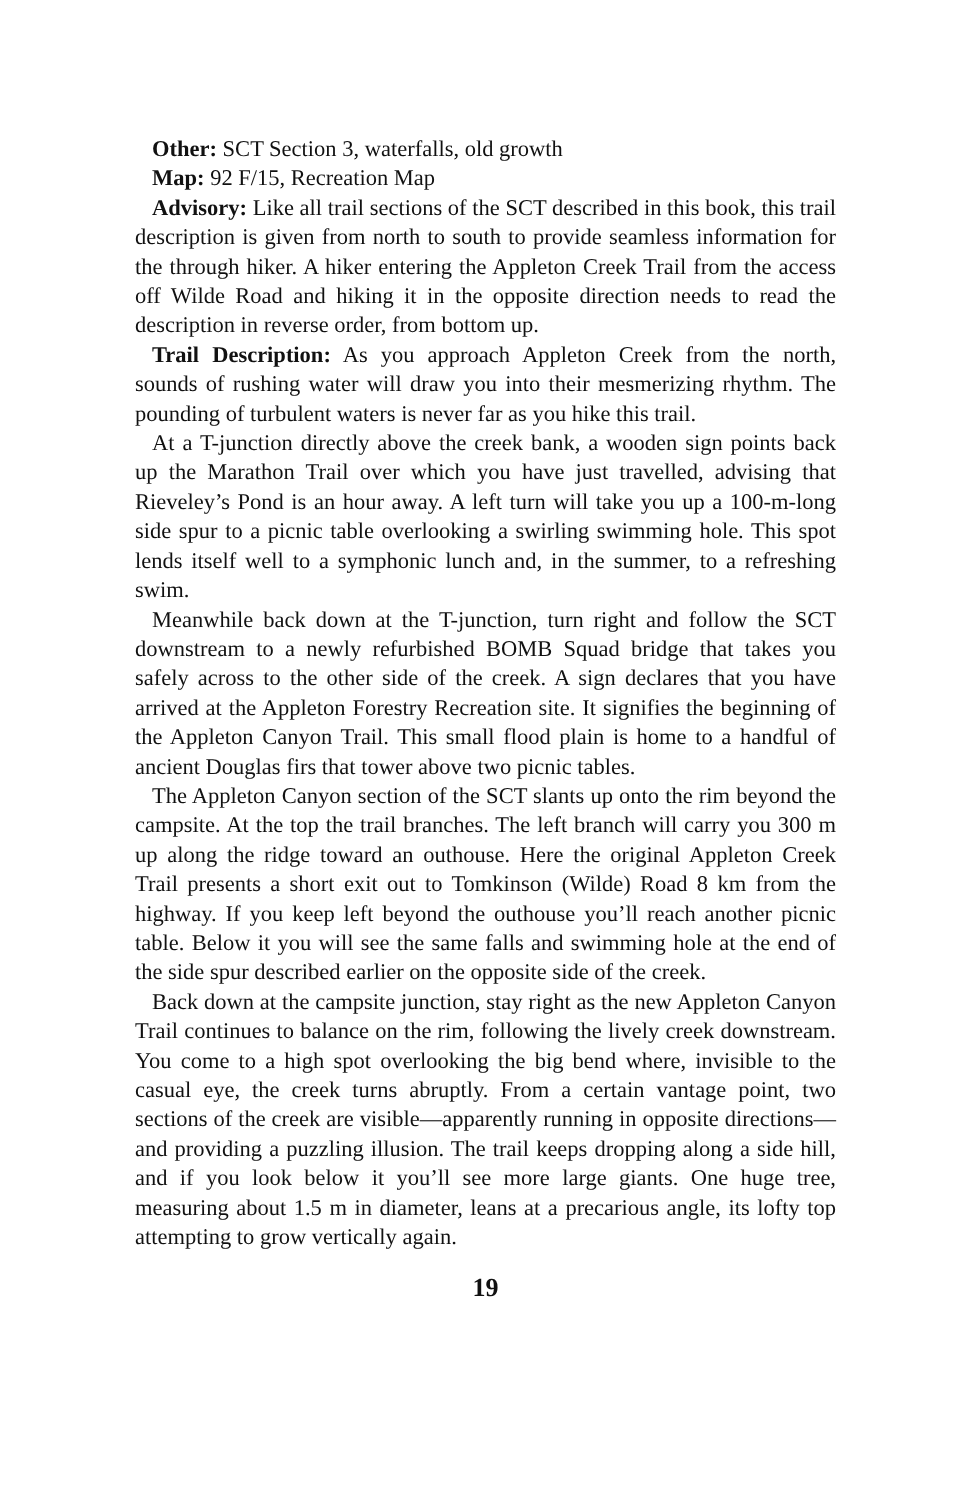Other: SCT Section 3, waterfalls, old growth
Map: 92 F/15, Recreation Map
Advisory: Like all trail sections of the SCT described in this book, this trail description is given from north to south to provide seamless information for the through hiker. A hiker entering the Appleton Creek Trail from the access off Wilde Road and hiking it in the opposite direction needs to read the description in reverse order, from bottom up.
Trail Description: As you approach Appleton Creek from the north, sounds of rushing water will draw you into their mesmerizing rhythm. The pounding of turbulent waters is never far as you hike this trail.
At a T-junction directly above the creek bank, a wooden sign points back up the Marathon Trail over which you have just travelled, advising that Rieveley’s Pond is an hour away. A left turn will take you up a 100-m-long side spur to a picnic table overlooking a swirling swimming hole. This spot lends itself well to a symphonic lunch and, in the summer, to a refreshing swim.
Meanwhile back down at the T-junction, turn right and follow the SCT downstream to a newly refurbished BOMB Squad bridge that takes you safely across to the other side of the creek. A sign declares that you have arrived at the Appleton Forestry Recreation site. It signifies the beginning of the Appleton Canyon Trail. This small flood plain is home to a handful of ancient Douglas firs that tower above two picnic tables.
The Appleton Canyon section of the SCT slants up onto the rim beyond the campsite. At the top the trail branches. The left branch will carry you 300 m up along the ridge toward an outhouse. Here the original Appleton Creek Trail presents a short exit out to Tomkinson (Wilde) Road 8 km from the highway. If you keep left beyond the outhouse you’ll reach another picnic table. Below it you will see the same falls and swimming hole at the end of the side spur described earlier on the opposite side of the creek.
Back down at the campsite junction, stay right as the new Appleton Canyon Trail continues to balance on the rim, following the lively creek downstream. You come to a high spot overlooking the big bend where, invisible to the casual eye, the creek turns abruptly. From a certain vantage point, two sections of the creek are visible—apparently running in opposite directions—and providing a puzzling illusion. The trail keeps dropping along a side hill, and if you look below it you’ll see more large giants. One huge tree, measuring about 1.5 m in diameter, leans at a precarious angle, its lofty top attempting to grow vertically again.
19